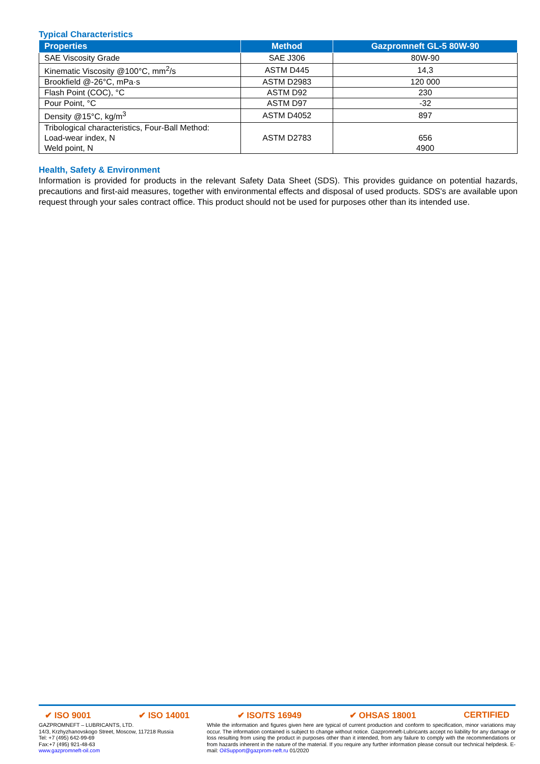Typical Characteristics
| Properties | Method | Gazpromneft GL-5 80W-90 |
| --- | --- | --- |
| SAE Viscosity Grade | SAE J306 | 80W-90 |
| Kinematic Viscosity @100°C, mm<sup>2</sup>/s | ASTM D445 | 14,3 |
| Brookfield @-26°C, mPa·s | ASTM D2983 | 120 000 |
| Flash Point (COC), °C | ASTM D92 | 230 |
| Pour Point, °C | ASTM D97 | -32 |
| Density @15°C, kg/m<sup>3</sup> | ASTM D4052 | 897 |
| Tribological characteristics, Four-Ball Method: Load-wear index, N Weld point, N | ASTM D2783 | 656 4900 |
Health, Safety & Environment
Information is provided for products in the relevant Safety Data Sheet (SDS). This provides guidance on potential hazards, precautions and first-aid measures, together with environmental effects and disposal of used products. SDS's are available upon request through your sales contract office. This product should not be used for purposes other than its intended use.
✔ ISO 9001 ✔ ISO 14001 ✔ ISO/TS 16949 ✔ OHSAS 18001 CERTIFIED
GAZPROMNEFT – LUBRICANTS, LTD.
14/3, Krzhyzhanovskogo Street, Moscow, 117218 Russia
Tel: +7 (495) 642-99-69
Fax:+7 (495) 921-48-63
www.gazpromneft-oil.com
While the information and figures given here are typical of current production and conform to specification, minor variations may occur. The information contained is subject to change without notice. Gazpromneft-Lubricants accept no liability for any damage or loss resulting from using the product in purposes other than it intended, from any failure to comply with the recommendations or from hazards inherent in the nature of the material. If you require any further information please consult our technical helpdesk. E-mail: OilSupport@gazprom-neft.ru 01/2020